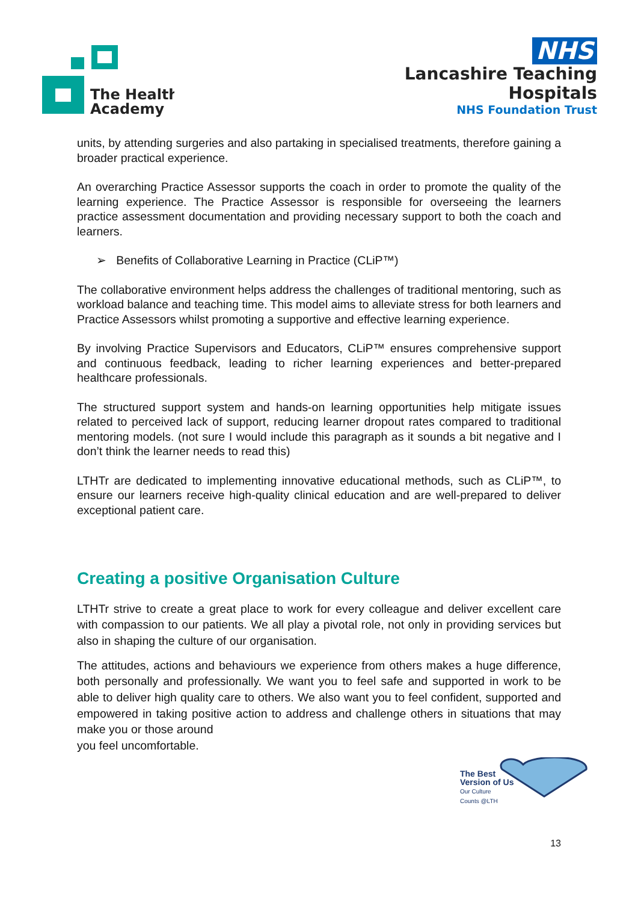The Health
Academy
NHS
Lancashire Teaching
Hospitals
NHS Foundation Trust
units, by attending surgeries and also partaking in specialised treatments, therefore gaining a broader practical experience.
An overarching Practice Assessor supports the coach in order to promote the quality of the learning experience. The Practice Assessor is responsible for overseeing the learners practice assessment documentation and providing necessary support to both the coach and learners.
➢ Benefits of Collaborative Learning in Practice (CLiP™)
The collaborative environment helps address the challenges of traditional mentoring, such as workload balance and teaching time. This model aims to alleviate stress for both learners and Practice Assessors whilst promoting a supportive and effective learning experience.
By involving Practice Supervisors and Educators, CLiP™ ensures comprehensive support and continuous feedback, leading to richer learning experiences and better-prepared healthcare professionals.
The structured support system and hands-on learning opportunities help mitigate issues related to perceived lack of support, reducing learner dropout rates compared to traditional mentoring models. (not sure I would include this paragraph as it sounds a bit negative and I don’t think the learner needs to read this)
LTHTr are dedicated to implementing innovative educational methods, such as CLiP™, to ensure our learners receive high-quality clinical education and are well-prepared to deliver exceptional patient care.
Creating a positive Organisation Culture
LTHTr strive to create a great place to work for every colleague and deliver excellent care with compassion to our patients. We all play a pivotal role, not only in providing services but also in shaping the culture of our organisation.
The attitudes, actions and behaviours we experience from others makes a huge difference, both personally and professionally. We want you to feel safe and supported in work to be able to deliver high quality care to others. We also want you to feel confident, supported and empowered in taking positive action to address and challenge others in situations that may make you or those around
you feel uncomfortable.
The Best
Version of Us
Our Culture
Counts @LTH
13